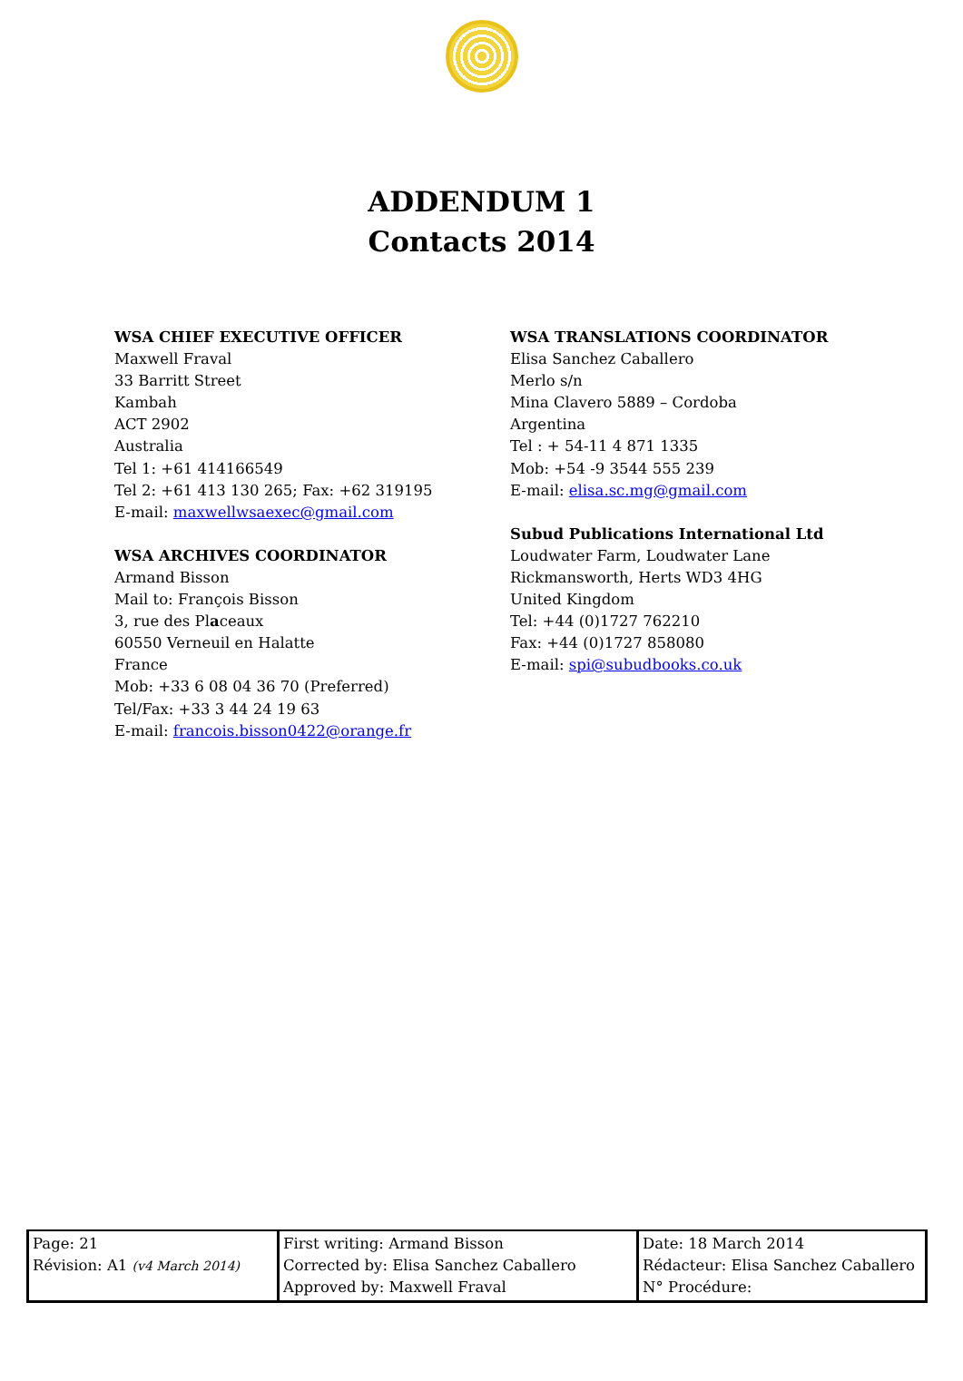ADDENDUM 1
Contacts 2014
WSA CHIEF EXECUTIVE OFFICER
Maxwell Fraval
33 Barritt Street
Kambah
ACT 2902
Australia
Tel 1: +61 414166549
Tel 2: +61 413 130 265; Fax: +62 319195
E-mail: maxwellwsaexec@gmail.com
WSA ARCHIVES COORDINATOR
Armand Bisson
Mail to: François Bisson
3, rue des Placeaux
60550 Verneuil en Halatte
France
Mob: +33 6 08 04 36 70 (Preferred)
Tel/Fax: +33 3 44 24 19 63
E-mail: francois.bisson0422@orange.fr
WSA TRANSLATIONS COORDINATOR
Elisa Sanchez Caballero
Merlo s/n
Mina Clavero 5889 – Cordoba
Argentina
Tel : + 54-11 4 871 1335
Mob: +54 -9 3544 555 239
E-mail: elisa.sc.mg@gmail.com
Subud Publications International Ltd
Loudwater Farm, Loudwater Lane
Rickmansworth, Herts WD3 4HG
United Kingdom
Tel: +44 (0)1727 762210
Fax: +44 (0)1727 858080
E-mail: spi@subudbooks.co.uk
| Page: 21 Révision: A1 (v4 March 2014) | First writing: Armand Bisson Corrected by: Elisa Sanchez Caballero Approved by: Maxwell Fraval | Date: 18 March 2014 Rédacteur: Elisa Sanchez Caballero N° Procédure: |